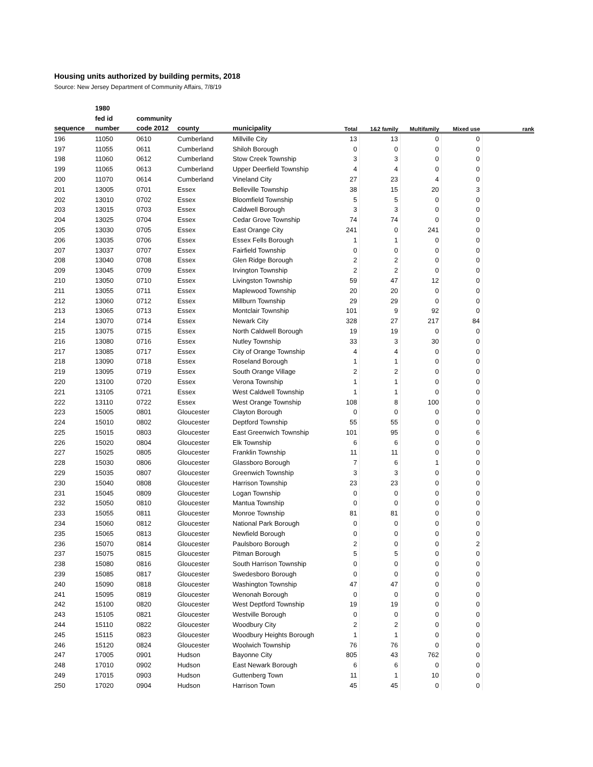Housing units authorized by building permits, 2018
Source: New Jersey Department of Community Affairs, 7/8/19
| | 1980 | | | | | | | | |
| --- | --- | --- | --- | --- | --- | --- | --- | --- | --- |
| | fed id | community | | | | | | | |
| sequence | number | code 2012 | county | municipality | Total | 1&2 family | Multifamily | Mixed use | rank |
| 196 | 11050 | 0610 | Cumberland | Millville City | 13 | 13 | 0 | 0 | |
| 197 | 11055 | 0611 | Cumberland | Shiloh Borough | 0 | 0 | 0 | 0 | |
| 198 | 11060 | 0612 | Cumberland | Stow Creek Township | 3 | 3 | 0 | 0 | |
| 199 | 11065 | 0613 | Cumberland | Upper Deerfield Township | 4 | 4 | 0 | 0 | |
| 200 | 11070 | 0614 | Cumberland | Vineland City | 27 | 23 | 4 | 0 | |
| 201 | 13005 | 0701 | Essex | Belleville Township | 38 | 15 | 20 | 3 | |
| 202 | 13010 | 0702 | Essex | Bloomfield Township | 5 | 5 | 0 | 0 | |
| 203 | 13015 | 0703 | Essex | Caldwell Borough | 3 | 3 | 0 | 0 | |
| 204 | 13025 | 0704 | Essex | Cedar Grove Township | 74 | 74 | 0 | 0 | |
| 205 | 13030 | 0705 | Essex | East Orange City | 241 | 0 | 241 | 0 | |
| 206 | 13035 | 0706 | Essex | Essex Fells Borough | 1 | 1 | 0 | 0 | |
| 207 | 13037 | 0707 | Essex | Fairfield Township | 0 | 0 | 0 | 0 | |
| 208 | 13040 | 0708 | Essex | Glen Ridge Borough | 2 | 2 | 0 | 0 | |
| 209 | 13045 | 0709 | Essex | Irvington Township | 2 | 2 | 0 | 0 | |
| 210 | 13050 | 0710 | Essex | Livingston Township | 59 | 47 | 12 | 0 | |
| 211 | 13055 | 0711 | Essex | Maplewood Township | 20 | 20 | 0 | 0 | |
| 212 | 13060 | 0712 | Essex | Millburn Township | 29 | 29 | 0 | 0 | |
| 213 | 13065 | 0713 | Essex | Montclair Township | 101 | 9 | 92 | 0 | |
| 214 | 13070 | 0714 | Essex | Newark City | 328 | 27 | 217 | 84 | |
| 215 | 13075 | 0715 | Essex | North Caldwell Borough | 19 | 19 | 0 | 0 | |
| 216 | 13080 | 0716 | Essex | Nutley Township | 33 | 3 | 30 | 0 | |
| 217 | 13085 | 0717 | Essex | City of Orange Township | 4 | 4 | 0 | 0 | |
| 218 | 13090 | 0718 | Essex | Roseland Borough | 1 | 1 | 0 | 0 | |
| 219 | 13095 | 0719 | Essex | South Orange Village | 2 | 2 | 0 | 0 | |
| 220 | 13100 | 0720 | Essex | Verona Township | 1 | 1 | 0 | 0 | |
| 221 | 13105 | 0721 | Essex | West Caldwell Township | 1 | 1 | 0 | 0 | |
| 222 | 13110 | 0722 | Essex | West Orange Township | 108 | 8 | 100 | 0 | |
| 223 | 15005 | 0801 | Gloucester | Clayton Borough | 0 | 0 | 0 | 0 | |
| 224 | 15010 | 0802 | Gloucester | Deptford Township | 55 | 55 | 0 | 0 | |
| 225 | 15015 | 0803 | Gloucester | East Greenwich Township | 101 | 95 | 0 | 6 | |
| 226 | 15020 | 0804 | Gloucester | Elk Township | 6 | 6 | 0 | 0 | |
| 227 | 15025 | 0805 | Gloucester | Franklin Township | 11 | 11 | 0 | 0 | |
| 228 | 15030 | 0806 | Gloucester | Glassboro Borough | 7 | 6 | 1 | 0 | |
| 229 | 15035 | 0807 | Gloucester | Greenwich Township | 3 | 3 | 0 | 0 | |
| 230 | 15040 | 0808 | Gloucester | Harrison Township | 23 | 23 | 0 | 0 | |
| 231 | 15045 | 0809 | Gloucester | Logan Township | 0 | 0 | 0 | 0 | |
| 232 | 15050 | 0810 | Gloucester | Mantua Township | 0 | 0 | 0 | 0 | |
| 233 | 15055 | 0811 | Gloucester | Monroe Township | 81 | 81 | 0 | 0 | |
| 234 | 15060 | 0812 | Gloucester | National Park Borough | 0 | 0 | 0 | 0 | |
| 235 | 15065 | 0813 | Gloucester | Newfield Borough | 0 | 0 | 0 | 0 | |
| 236 | 15070 | 0814 | Gloucester | Paulsboro Borough | 2 | 0 | 0 | 2 | |
| 237 | 15075 | 0815 | Gloucester | Pitman Borough | 5 | 5 | 0 | 0 | |
| 238 | 15080 | 0816 | Gloucester | South Harrison Township | 0 | 0 | 0 | 0 | |
| 239 | 15085 | 0817 | Gloucester | Swedesboro Borough | 0 | 0 | 0 | 0 | |
| 240 | 15090 | 0818 | Gloucester | Washington Township | 47 | 47 | 0 | 0 | |
| 241 | 15095 | 0819 | Gloucester | Wenonah Borough | 0 | 0 | 0 | 0 | |
| 242 | 15100 | 0820 | Gloucester | West Deptford Township | 19 | 19 | 0 | 0 | |
| 243 | 15105 | 0821 | Gloucester | Westville Borough | 0 | 0 | 0 | 0 | |
| 244 | 15110 | 0822 | Gloucester | Woodbury City | 2 | 2 | 0 | 0 | |
| 245 | 15115 | 0823 | Gloucester | Woodbury Heights Borough | 1 | 1 | 0 | 0 | |
| 246 | 15120 | 0824 | Gloucester | Woolwich Township | 76 | 76 | 0 | 0 | |
| 247 | 17005 | 0901 | Hudson | Bayonne City | 805 | 43 | 762 | 0 | |
| 248 | 17010 | 0902 | Hudson | East Newark Borough | 6 | 6 | 0 | 0 | |
| 249 | 17015 | 0903 | Hudson | Guttenberg Town | 11 | 1 | 10 | 0 | |
| 250 | 17020 | 0904 | Hudson | Harrison Town | 45 | 45 | 0 | 0 | |